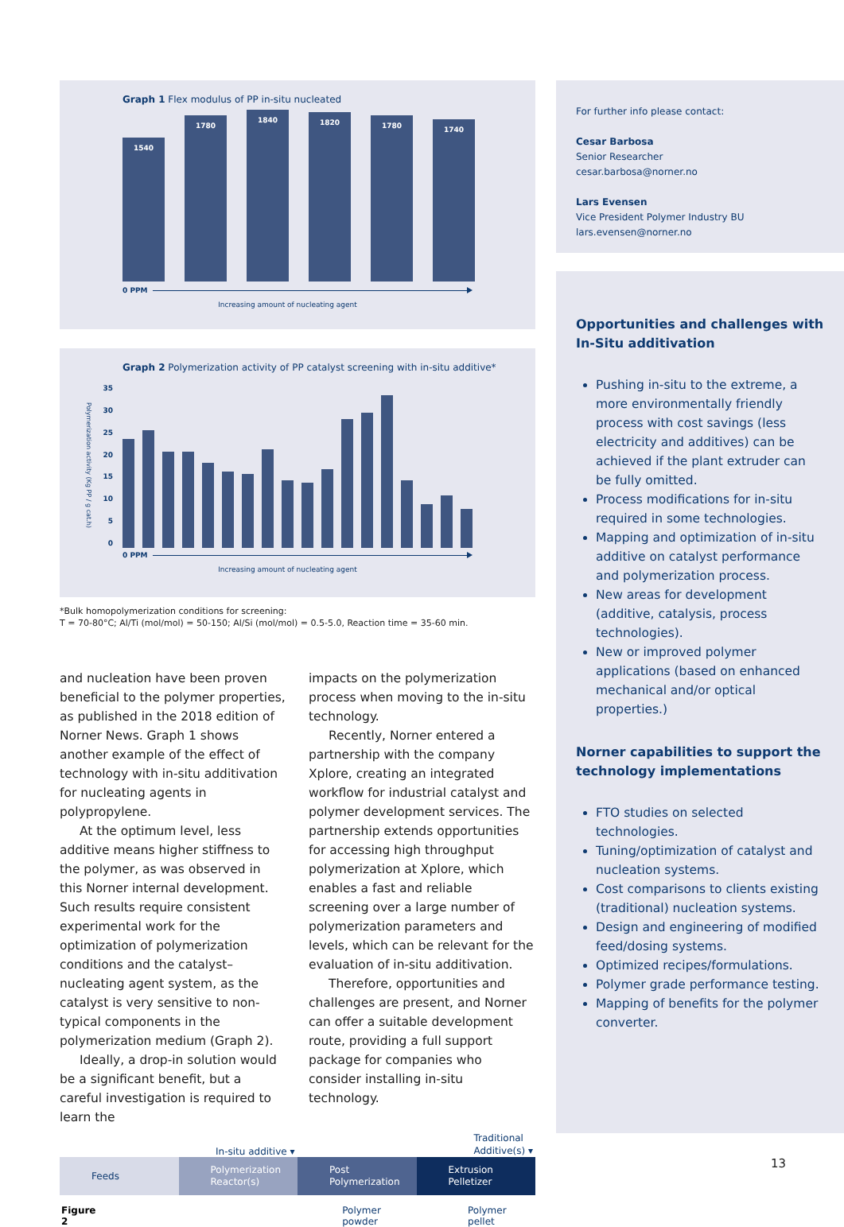Graph 1 Flex modulus of PP in-situ nucleated
1540
1780
1840
1820
1780
1740
0 PPM
Increasing amount of nucleating agent
Graph 2 Polymerization activity of PP catalyst screening with in-situ additive*
Polymerization activity (Kg PP / g cat.h)
35
30
25
20
15
10
5
0
0 PPM
Increasing amount of nucleating agent
*Bulk homopolymerization conditions for screening:
T = 70-80°C; Al/Ti (mol/mol) = 50-150; Al/Si (mol/mol) = 0.5-5.0, Reaction time = 35-60 min.
and nucleation have been proven beneficial to the polymer properties, as published in the 2018 edition of Norner News. Graph 1 shows another example of the effect of technology with in-situ additivation for nucleating agents in polypropylene.
At the optimum level, less additive means higher stiffness to the polymer, as was observed in this Norner internal development. Such results require consistent experimental work for the optimization of polymerization conditions and the catalyst–nucleating agent system, as the catalyst is very sensitive to non-typical components in the polymerization medium (Graph 2).
Ideally, a drop-in solution would be a significant benefit, but a careful investigation is required to learn the
impacts on the polymerization process when moving to the in-situ technology.
Recently, Norner entered a partnership with the company Xplore, creating an integrated workflow for industrial catalyst and polymer development services. The partnership extends opportunities for accessing high throughput polymerization at Xplore, which enables a fast and reliable screening over a large number of polymerization parameters and levels, which can be relevant for the evaluation of in-situ additivation.
Therefore, opportunities and challenges are present, and Norner can offer a suitable development route, providing a full support package for companies who consider installing in-situ technology.
In-situ additive ▾ Traditional
Additive(s) ▾
Feeds Polymerization
Reactor(s)
Post
Polymerization
Extrusion
Pelletizer
Figure 2 Polymer powder Polymer pellet
For further info please contact:
Cesar Barbosa
Senior Researcher
cesar.barbosa@norner.no
Lars Evensen
Vice President Polymer Industry BU
lars.evensen@norner.no
Opportunities and challenges with In-Situ additivation
Pushing in-situ to the extreme, a more environmentally friendly process with cost savings (less electricity and additives) can be achieved if the plant extruder can be fully omitted.
Process modifications for in-situ required in some technologies.
Mapping and optimization of in-situ additive on catalyst performance and polymerization process.
New areas for development (additive, catalysis, process technologies).
New or improved polymer applications (based on enhanced mechanical and/or optical properties.)
Norner capabilities to support the technology implementations
FTO studies on selected technologies.
Tuning/optimization of catalyst and nucleation systems.
Cost comparisons to clients existing (traditional) nucleation systems.
Design and engineering of modified feed/dosing systems.
Optimized recipes/formulations.
Polymer grade performance testing.
Mapping of benefits for the polymer converter.
13